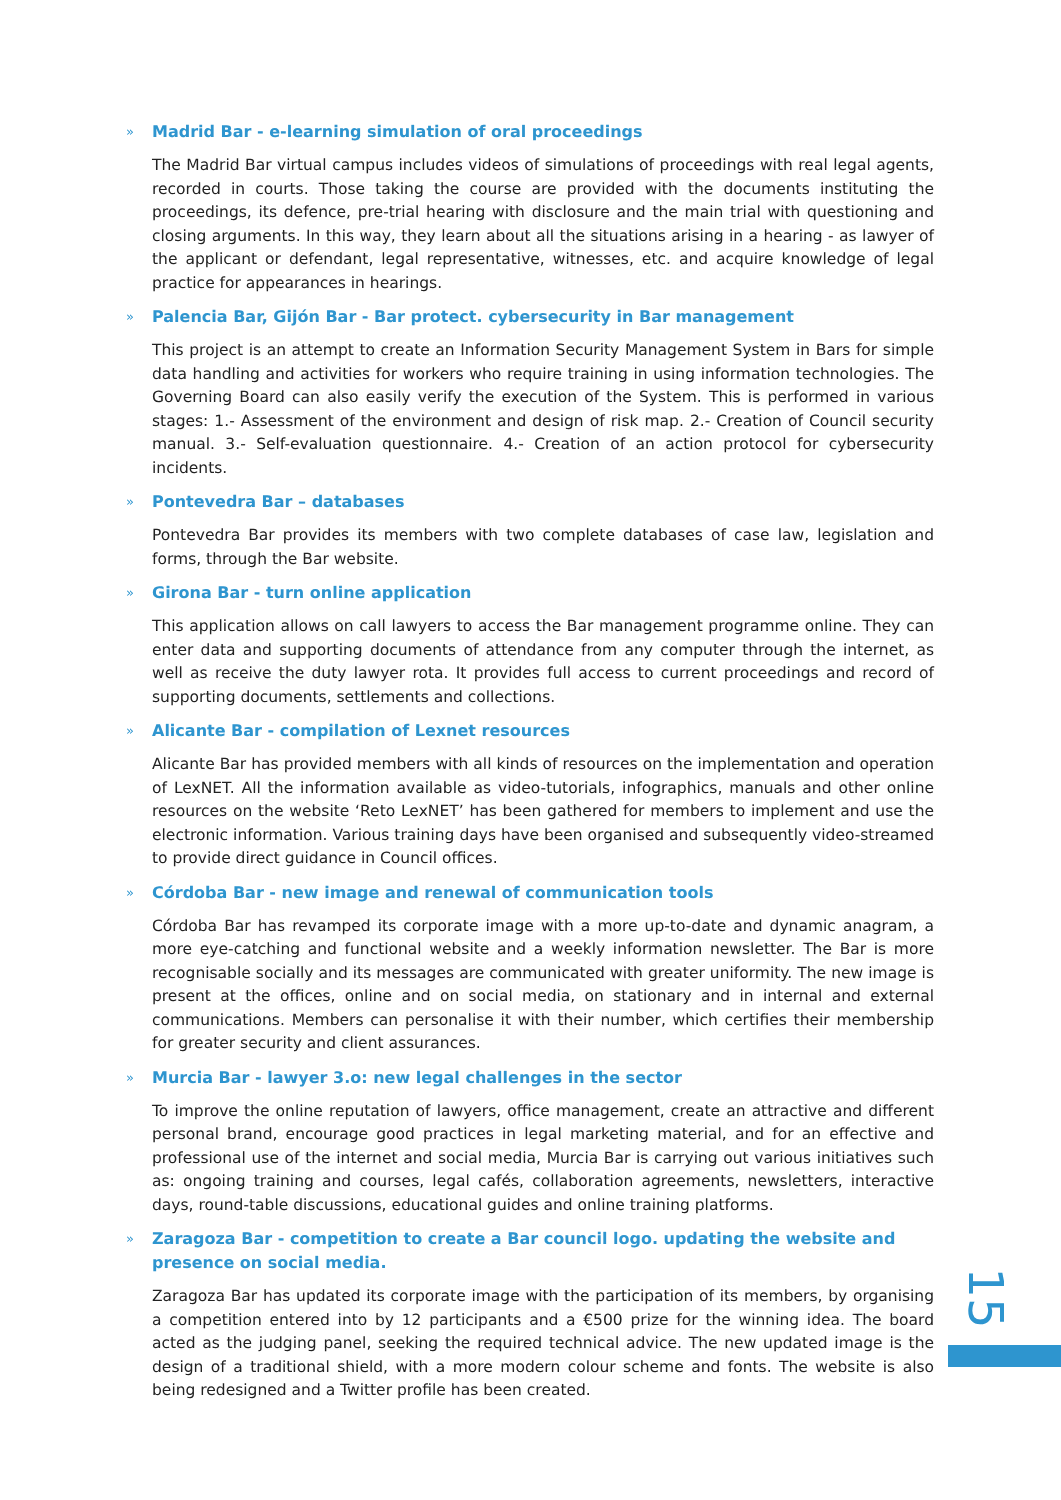» Madrid Bar - e-learning simulation of oral proceedings
The Madrid Bar virtual campus includes videos of simulations of proceedings with real legal agents, recorded in courts. Those taking the course are provided with the documents instituting the proceedings, its defence, pre-trial hearing with disclosure and the main trial with questioning and closing arguments. In this way, they learn about all the situations arising in a hearing - as lawyer of the applicant or defendant, legal representative, witnesses, etc. and acquire knowledge of legal practice for appearances in hearings.
» Palencia Bar, Gijón Bar - Bar protect. cybersecurity in Bar management
This project is an attempt to create an Information Security Management System in Bars for simple data handling and activities for workers who require training in using information technologies. The Governing Board can also easily verify the execution of the System. This is performed in various stages: 1.- Assessment of the environment and design of risk map. 2.- Creation of Council security manual. 3.- Self-evaluation questionnaire. 4.- Creation of an action protocol for cybersecurity incidents.
» Pontevedra Bar – databases
Pontevedra Bar provides its members with two complete databases of case law, legislation and forms, through the Bar website.
» Girona Bar - turn online application
This application allows on call lawyers to access the Bar management programme online. They can enter data and supporting documents of attendance from any computer through the internet, as well as receive the duty lawyer rota. It provides full access to current proceedings and record of supporting documents, settlements and collections.
» Alicante Bar - compilation of Lexnet resources
Alicante Bar has provided members with all kinds of resources on the implementation and operation of LexNET. All the information available as video-tutorials, infographics, manuals and other online resources on the website ‘Reto LexNET’ has been gathered for members to implement and use the electronic information. Various training days have been organised and subsequently video-streamed to provide direct guidance in Council offices.
» Córdoba Bar - new image and renewal of communication tools
Córdoba Bar has revamped its corporate image with a more up-to-date and dynamic anagram, a more eye-catching and functional website and a weekly information newsletter. The Bar is more recognisable socially and its messages are communicated with greater uniformity. The new image is present at the offices, online and on social media, on stationary and in internal and external communications. Members can personalise it with their number, which certifies their membership for greater security and client assurances.
» Murcia Bar - lawyer 3.o: new legal challenges in the sector
To improve the online reputation of lawyers, office management, create an attractive and different personal brand, encourage good practices in legal marketing material, and for an effective and professional use of the internet and social media, Murcia Bar is carrying out various initiatives such as: ongoing training and courses, legal cafés, collaboration agreements, newsletters, interactive days, round-table discussions, educational guides and online training platforms.
» Zaragoza Bar - competition to create a Bar council logo. updating the website and presence on social media.
Zaragoza Bar has updated its corporate image with the participation of its members, by organising a competition entered into by 12 participants and a €500 prize for the winning idea. The board acted as the judging panel, seeking the required technical advice. The new updated image is the design of a traditional shield, with a more modern colour scheme and fonts. The website is also being redesigned and a Twitter profile has been created.
15